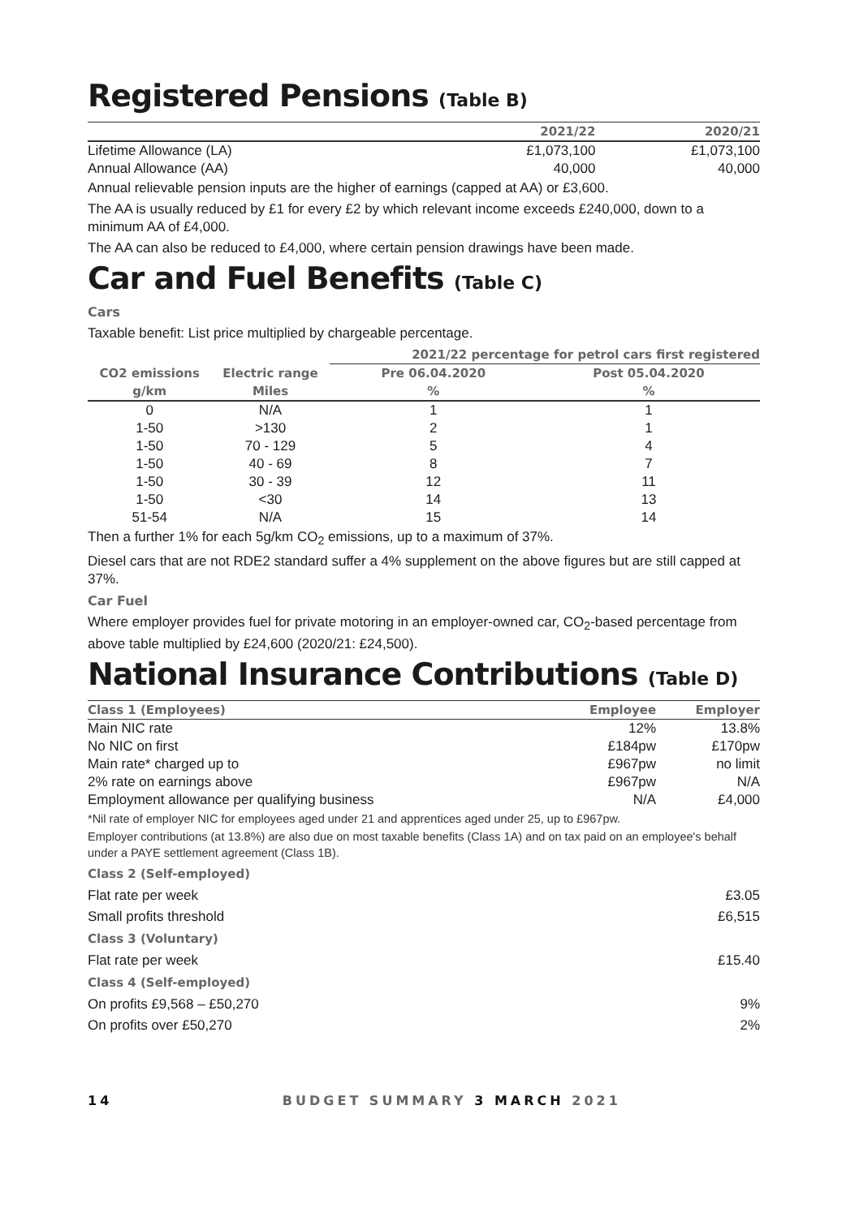Registered Pensions (Table B)
| | 2021/22 | 2020/21 |
| --- | --- | --- |
| Lifetime Allowance (LA) | £1,073,100 | £1,073,100 |
| Annual Allowance (AA) | 40,000 | 40,000 |
Annual relievable pension inputs are the higher of earnings (capped at AA) or £3,600.
The AA is usually reduced by £1 for every £2 by which relevant income exceeds £240,000, down to a minimum AA of £4,000.
The AA can also be reduced to £4,000, where certain pension drawings have been made.
Car and Fuel Benefits (Table C)
Cars
Taxable benefit: List price multiplied by chargeable percentage.
| | | 2021/22 percentage for petrol cars first registered | |
| --- | --- | --- | --- |
| CO2 emissions | Electric range | Pre 06.04.2020 | Post 05.04.2020 |
| g/km | Miles | % | % |
| 0 | N/A | 1 | 1 |
| 1-50 | >130 | 2 | 1 |
| 1-50 | 70 - 129 | 5 | 4 |
| 1-50 | 40 - 69 | 8 | 7 |
| 1-50 | 30 - 39 | 12 | 11 |
| 1-50 | <30 | 14 | 13 |
| 51-54 | N/A | 15 | 14 |
Then a further 1% for each 5g/km CO<sub>2</sub> emissions, up to a maximum of 37%.
Diesel cars that are not RDE2 standard suffer a 4% supplement on the above figures but are still capped at 37%.
Car Fuel
Where employer provides fuel for private motoring in an employer-owned car, CO<sub>2</sub>-based percentage from above table multiplied by £24,600 (2020/21: £24,500).
National Insurance Contributions (Table D)
| Class 1 (Employees) | Employee | Employer |
| --- | --- | --- |
| Main NIC rate | 12% | 13.8% |
| No NIC on first | £184pw | £170pw |
| Main rate* charged up to | £967pw | no limit |
| 2% rate on earnings above | £967pw | N/A |
| Employment allowance per qualifying business | N/A | £4,000 |
*Nil rate of employer NIC for employees aged under 21 and apprentices aged under 25, up to £967pw.
Employer contributions (at 13.8%) are also due on most taxable benefits (Class 1A) and on tax paid on an employee's behalf under a PAYE settlement agreement (Class 1B).
| Class 2 (Self-employed) | |
| --- | --- |
| Flat rate per week | £3.05 |
| Small profits threshold | £6,515 |
| Class 3 (Voluntary) | |
| Flat rate per week | £15.40 |
| Class 4 (Self-employed) | |
| On profits £9,568 – £50,270 | 9% |
| On profits over £50,270 | 2% |
14 BUDGET SUMMARY 3 MARCH 2021